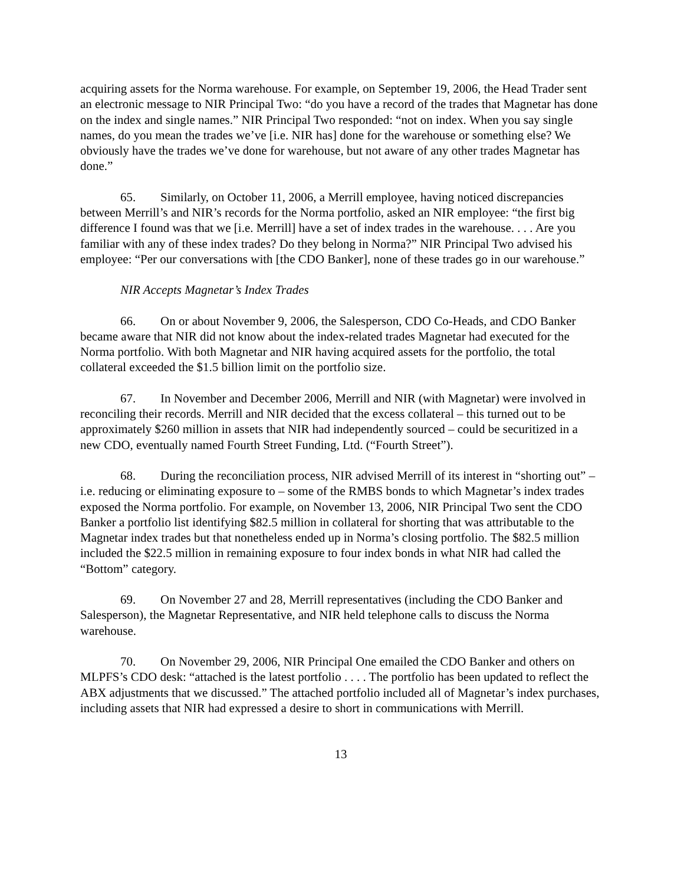acquiring assets for the Norma warehouse. For example, on September 19, 2006, the Head Trader sent an electronic message to NIR Principal Two: “do you have a record of the trades that Magnetar has done on the index and single names.” NIR Principal Two responded: “not on index. When you say single names, do you mean the trades we’ve [i.e. NIR has] done for the warehouse or something else? We obviously have the trades we’ve done for warehouse, but not aware of any other trades Magnetar has done.”
65. Similarly, on October 11, 2006, a Merrill employee, having noticed discrepancies between Merrill’s and NIR’s records for the Norma portfolio, asked an NIR employee: “the first big difference I found was that we [i.e. Merrill] have a set of index trades in the warehouse. . . . Are you familiar with any of these index trades? Do they belong in Norma?” NIR Principal Two advised his employee: “Per our conversations with [the CDO Banker], none of these trades go in our warehouse.”
NIR Accepts Magnetar’s Index Trades
66. On or about November 9, 2006, the Salesperson, CDO Co-Heads, and CDO Banker became aware that NIR did not know about the index-related trades Magnetar had executed for the Norma portfolio. With both Magnetar and NIR having acquired assets for the portfolio, the total collateral exceeded the $1.5 billion limit on the portfolio size.
67. In November and December 2006, Merrill and NIR (with Magnetar) were involved in reconciling their records. Merrill and NIR decided that the excess collateral – this turned out to be approximately $260 million in assets that NIR had independently sourced – could be securitized in a new CDO, eventually named Fourth Street Funding, Ltd. (“Fourth Street”).
68. During the reconciliation process, NIR advised Merrill of its interest in “shorting out” – i.e. reducing or eliminating exposure to – some of the RMBS bonds to which Magnetar’s index trades exposed the Norma portfolio. For example, on November 13, 2006, NIR Principal Two sent the CDO Banker a portfolio list identifying $82.5 million in collateral for shorting that was attributable to the Magnetar index trades but that nonetheless ended up in Norma’s closing portfolio. The $82.5 million included the $22.5 million in remaining exposure to four index bonds in what NIR had called the “Bottom” category.
69. On November 27 and 28, Merrill representatives (including the CDO Banker and Salesperson), the Magnetar Representative, and NIR held telephone calls to discuss the Norma warehouse.
70. On November 29, 2006, NIR Principal One emailed the CDO Banker and others on MLPFS’s CDO desk: “attached is the latest portfolio . . . . The portfolio has been updated to reflect the ABX adjustments that we discussed.” The attached portfolio included all of Magnetar’s index purchases, including assets that NIR had expressed a desire to short in communications with Merrill.
13